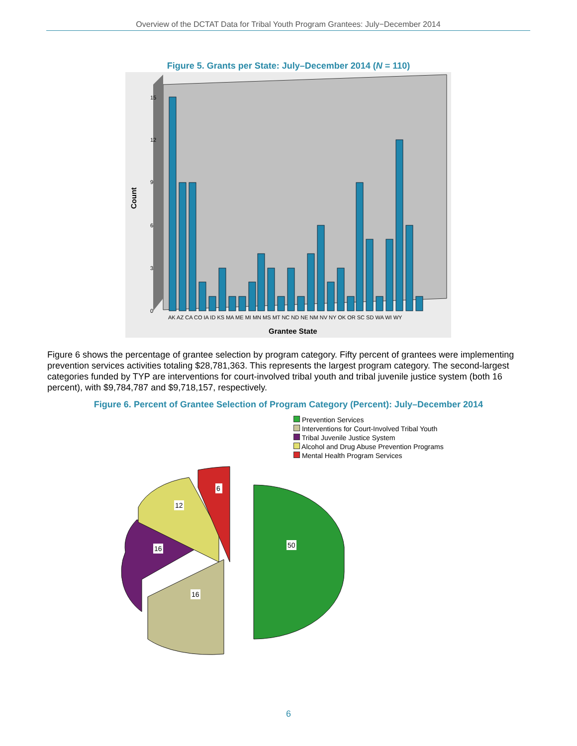Overview of the DCTAT Data for Tribal Youth Program Grantees: July−December 2014
Figure 5. Grants per State: July–December 2014 (N = 110)
15
12
9
6
3
0
Count
AK AZ CA CO IA ID KS MA ME MI MN MS MT NC ND NE NM NV NY OK OR SC SD WA WI WY
Grantee State
Figure 6 shows the percentage of grantee selection by program category. Fifty percent of grantees were implementing prevention services activities totaling $28,781,363. This represents the largest program category. The second-largest categories funded by TYP are interventions for court-involved tribal youth and tribal juvenile justice system (both 16 percent), with $9,784,787 and $9,718,157, respectively.
Figure 6. Percent of Grantee Selection of Program Category (Percent): July–December 2014
Prevention Services
Interventions for Court-Involved Tribal Youth
Tribal Juvenile Justice System
Alcohol and Drug Abuse Prevention Programs
Mental Health Program Services
50
16
16
12
6
6